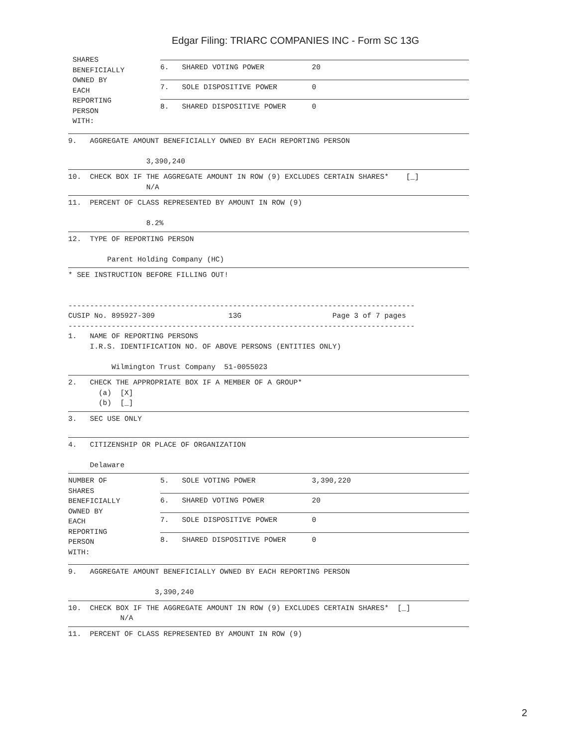Edgar Filing: TRIARC COMPANIES INC - Form SC 13G
| SHARES BENEFICIALLY OWNED BY EACH REPORTING PERSON WITH: | 6. SHARED VOTING POWER 20 7. SOLE DISPOSITIVE POWER 0 8. SHARED DISPOSITIVE POWER 0 |
9.   AGGREGATE AMOUNT BENEFICIALLY OWNED BY EACH REPORTING PERSON

                  3,390,240
10.  CHECK BOX IF THE AGGREGATE AMOUNT IN ROW (9) EXCLUDES CERTAIN SHARES*    [_]
                  N/A
11.  PERCENT OF CLASS REPRESENTED BY AMOUNT IN ROW (9)

                  8.2%
12.  TYPE OF REPORTING PERSON

         Parent Holding Company (HC)
* SEE INSTRUCTION BEFORE FILLING OUT!


--------------------------------------------------------------------------------
CUSIP No. 895927-309                 13G                     Page 3 of 7 pages
--------------------------------------------------------------------------------
1.   NAME OF REPORTING PERSONS
     I.R.S. IDENTIFICATION NO. OF ABOVE PERSONS (ENTITIES ONLY)

          Wilmington Trust Company  51-0055023
2.   CHECK THE APPROPRIATE BOX IF A MEMBER OF A GROUP*
       (a)  [X]
       (b)  [_]
3.   SEC USE ONLY
4.   CITIZENSHIP OR PLACE OF ORGANIZATION

     Delaware
| NUMBER OF SHARES BENEFICIALLY OWNED BY EACH REPORTING PERSON WITH: | 5. SOLE VOTING POWER 3,390,220 6. SHARED VOTING POWER 20 7. SOLE DISPOSITIVE POWER 0 8. SHARED DISPOSITIVE POWER 0 |
9.   AGGREGATE AMOUNT BENEFICIALLY OWNED BY EACH REPORTING PERSON

                    3,390,240
10.  CHECK BOX IF THE AGGREGATE AMOUNT IN ROW (9) EXCLUDES CERTAIN SHARES*  [_]
            N/A
11.  PERCENT OF CLASS REPRESENTED BY AMOUNT IN ROW (9)
2